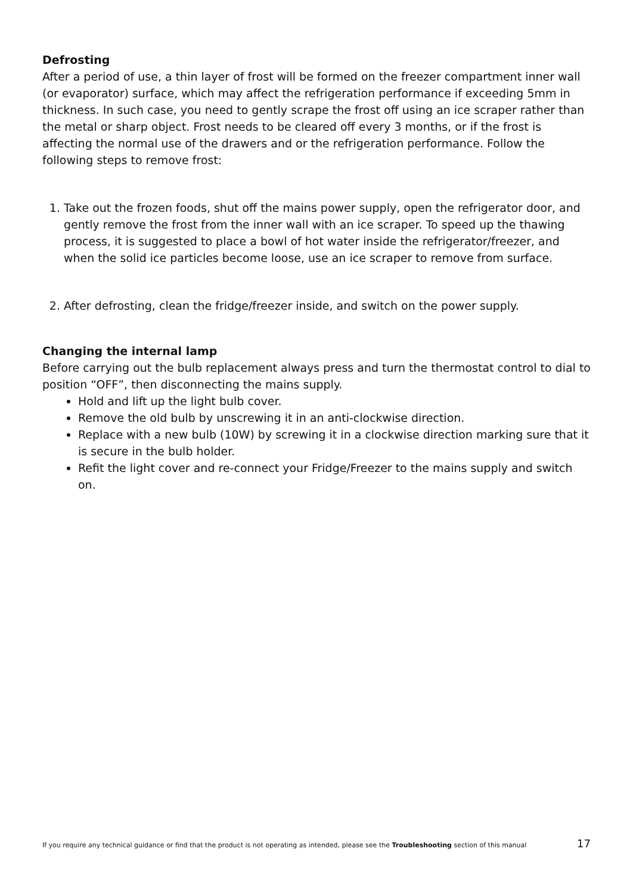Defrosting
After a period of use, a thin layer of frost will be formed on the freezer compartment inner wall (or evaporator) surface, which may affect the refrigeration performance if exceeding 5mm in thickness. In such case, you need to gently scrape the frost off using an ice scraper rather than the metal or sharp object. Frost needs to be cleared off every 3 months, or if the frost is affecting the normal use of the drawers and or the refrigeration performance. Follow the following steps to remove frost:
1. Take out the frozen foods, shut off the mains power supply, open the refrigerator door, and gently remove the frost from the inner wall with an ice scraper. To speed up the thawing process, it is suggested to place a bowl of hot water inside the refrigerator/freezer, and when the solid ice particles become loose, use an ice scraper to remove from surface.
2. After defrosting, clean the fridge/freezer inside, and switch on the power supply.
Changing the internal lamp
Before carrying out the bulb replacement always press and turn the thermostat control to dial to position “OFF”, then disconnecting the mains supply.
Hold and lift up the light bulb cover.
Remove the old bulb by unscrewing it in an anti-clockwise direction.
Replace with a new bulb (10W) by screwing it in a clockwise direction marking sure that it is secure in the bulb holder.
Refit the light cover and re-connect your Fridge/Freezer to the mains supply and switch on.
If you require any technical guidance or find that the product is not operating as intended, please see the Troubleshooting section of this manual 17